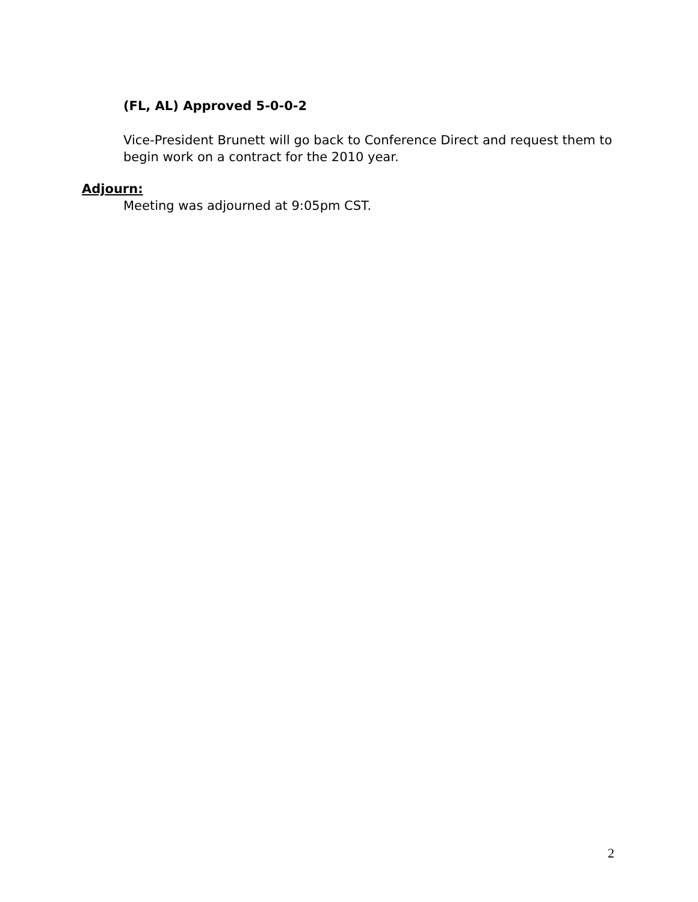(FL, AL) Approved 5-0-0-2
Vice-President Brunett will go back to Conference Direct and request them to begin work on a contract for the 2010 year.
Adjourn:
Meeting was adjourned at 9:05pm CST.
2